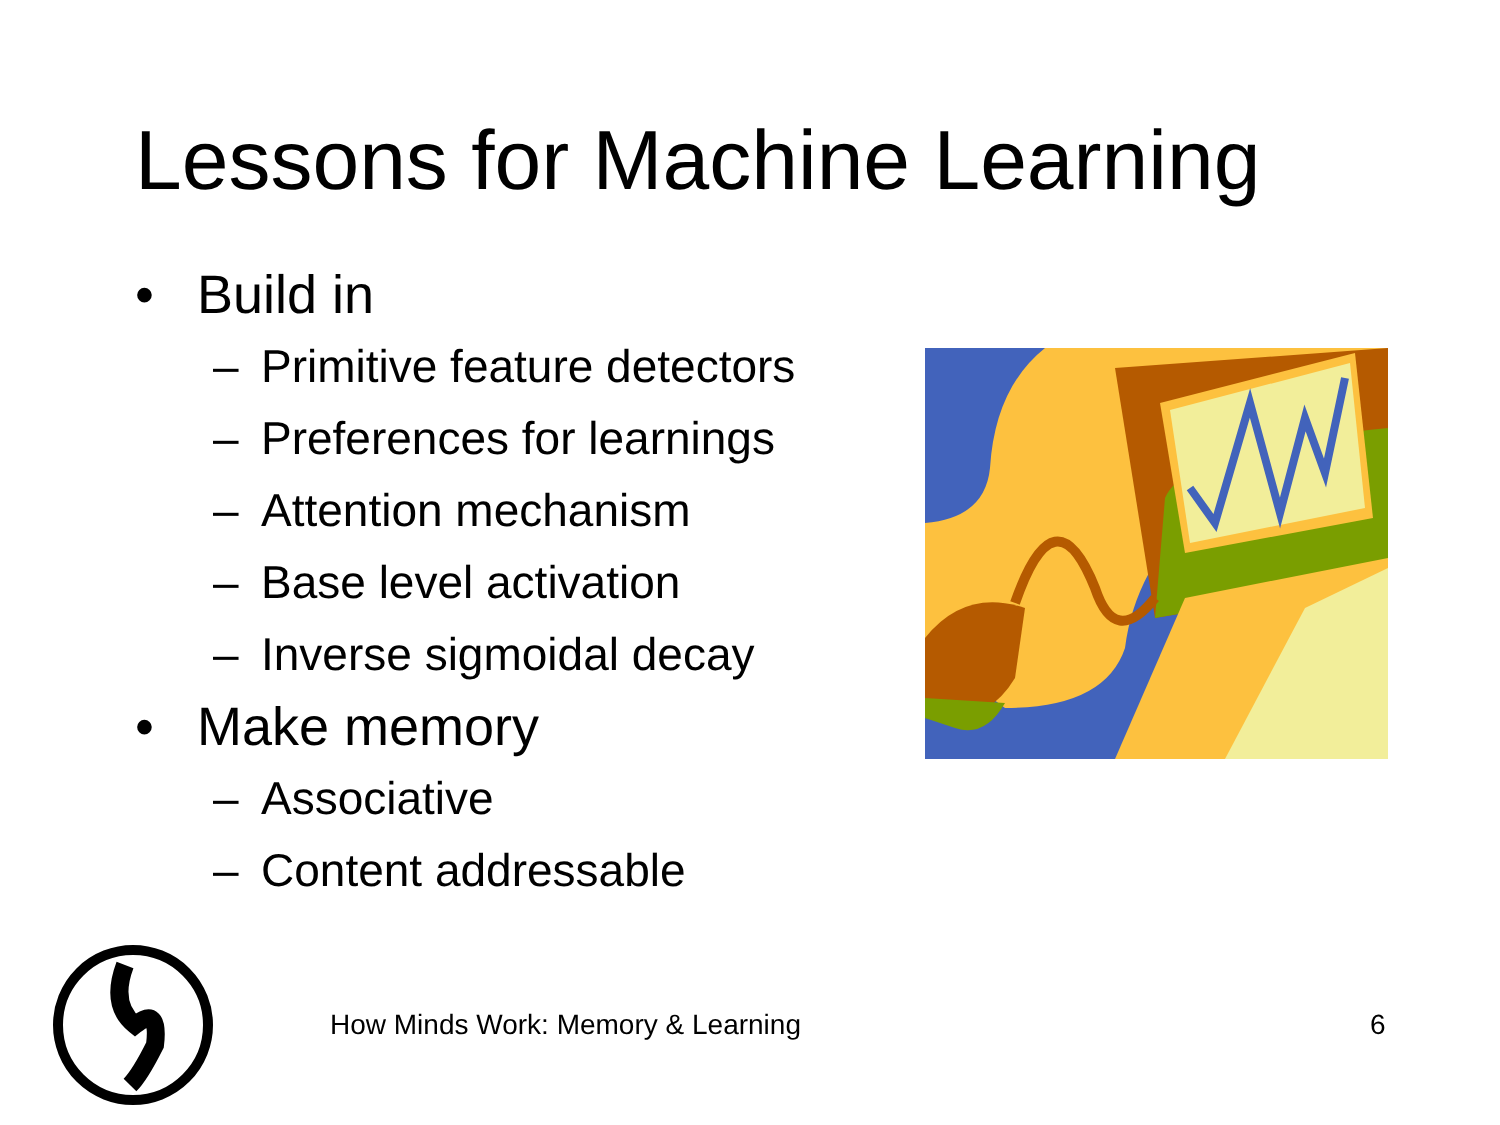Lessons for Machine Learning
• Build in
– Primitive feature detectors
– Preferences for learnings
– Attention mechanism
– Base level activation
– Inverse sigmoidal decay
• Make memory
– Associative
– Content addressable
How Minds Work: Memory & Learning 6